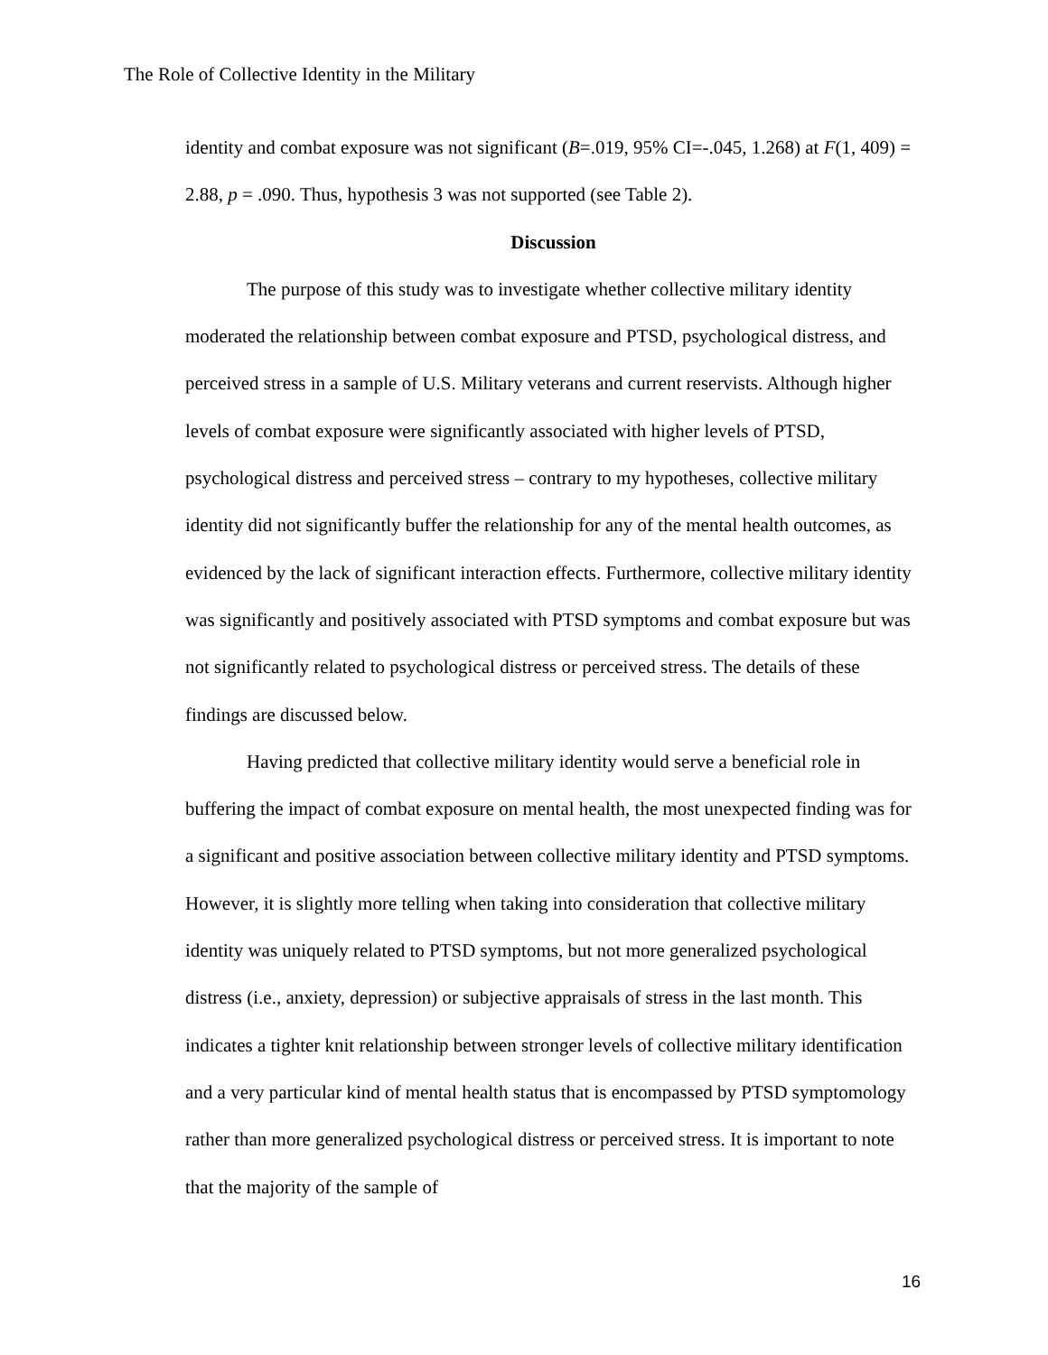The Role of Collective Identity in the Military
identity and combat exposure was not significant (B=.019, 95% CI=-.045, 1.268) at F(1, 409) = 2.88, p = .090. Thus, hypothesis 3 was not supported (see Table 2).
Discussion
The purpose of this study was to investigate whether collective military identity moderated the relationship between combat exposure and PTSD, psychological distress, and perceived stress in a sample of U.S. Military veterans and current reservists. Although higher levels of combat exposure were significantly associated with higher levels of PTSD, psychological distress and perceived stress – contrary to my hypotheses, collective military identity did not significantly buffer the relationship for any of the mental health outcomes, as evidenced by the lack of significant interaction effects. Furthermore, collective military identity was significantly and positively associated with PTSD symptoms and combat exposure but was not significantly related to psychological distress or perceived stress. The details of these findings are discussed below.
Having predicted that collective military identity would serve a beneficial role in buffering the impact of combat exposure on mental health, the most unexpected finding was for a significant and positive association between collective military identity and PTSD symptoms. However, it is slightly more telling when taking into consideration that collective military identity was uniquely related to PTSD symptoms, but not more generalized psychological distress (i.e., anxiety, depression) or subjective appraisals of stress in the last month. This indicates a tighter knit relationship between stronger levels of collective military identification and a very particular kind of mental health status that is encompassed by PTSD symptomology rather than more generalized psychological distress or perceived stress. It is important to note that the majority of the sample of
16